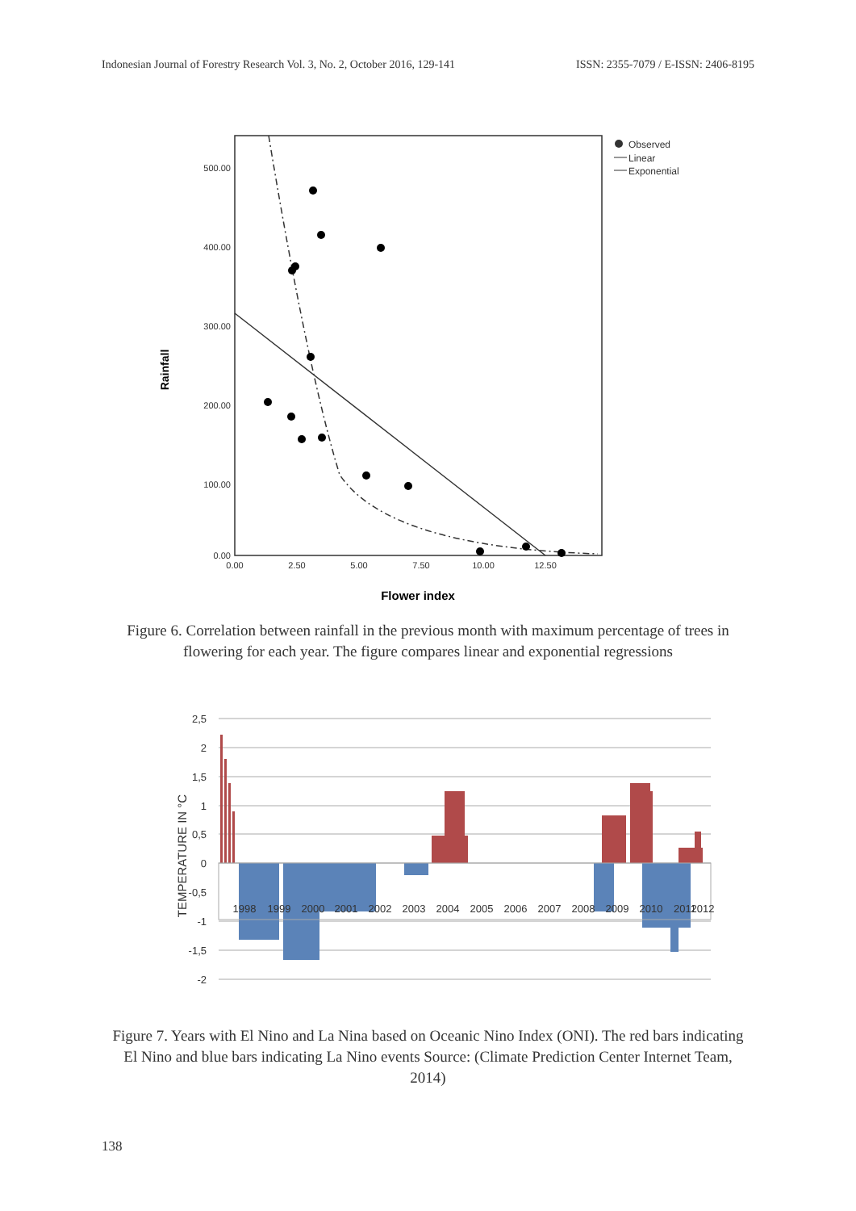Indonesian Journal of Forestry Research Vol. 3, No. 2, October 2016, 129-141 ISSN: 2355-7079 / E-ISSN: 2406-8195
500.00
400.00
300.00
200.00
100.00
0.00
0.00
2.50
5.00
7.50
10.00
12.50
Flower index
Rainfall
Observed
Linear
Exponential
Figure 6. Correlation between rainfall in the previous month with maximum percentage of trees in flowering for each year. The figure compares linear and exponential regressions
2,5
2
1,5
1
0,5
0
-0,5
-1
-1,5
-2
TEMPERATURE IN °C
1998
1999
2000
2001
2002
2003
2004
2005
2006
2007
2008
2009
2010
2011
2012
Figure 7. Years with El Nino and La Nina based on Oceanic Nino Index (ONI). The red bars indicating El Nino and blue bars indicating La Nino events Source: (Climate Prediction Center Internet Team, 2014)
138